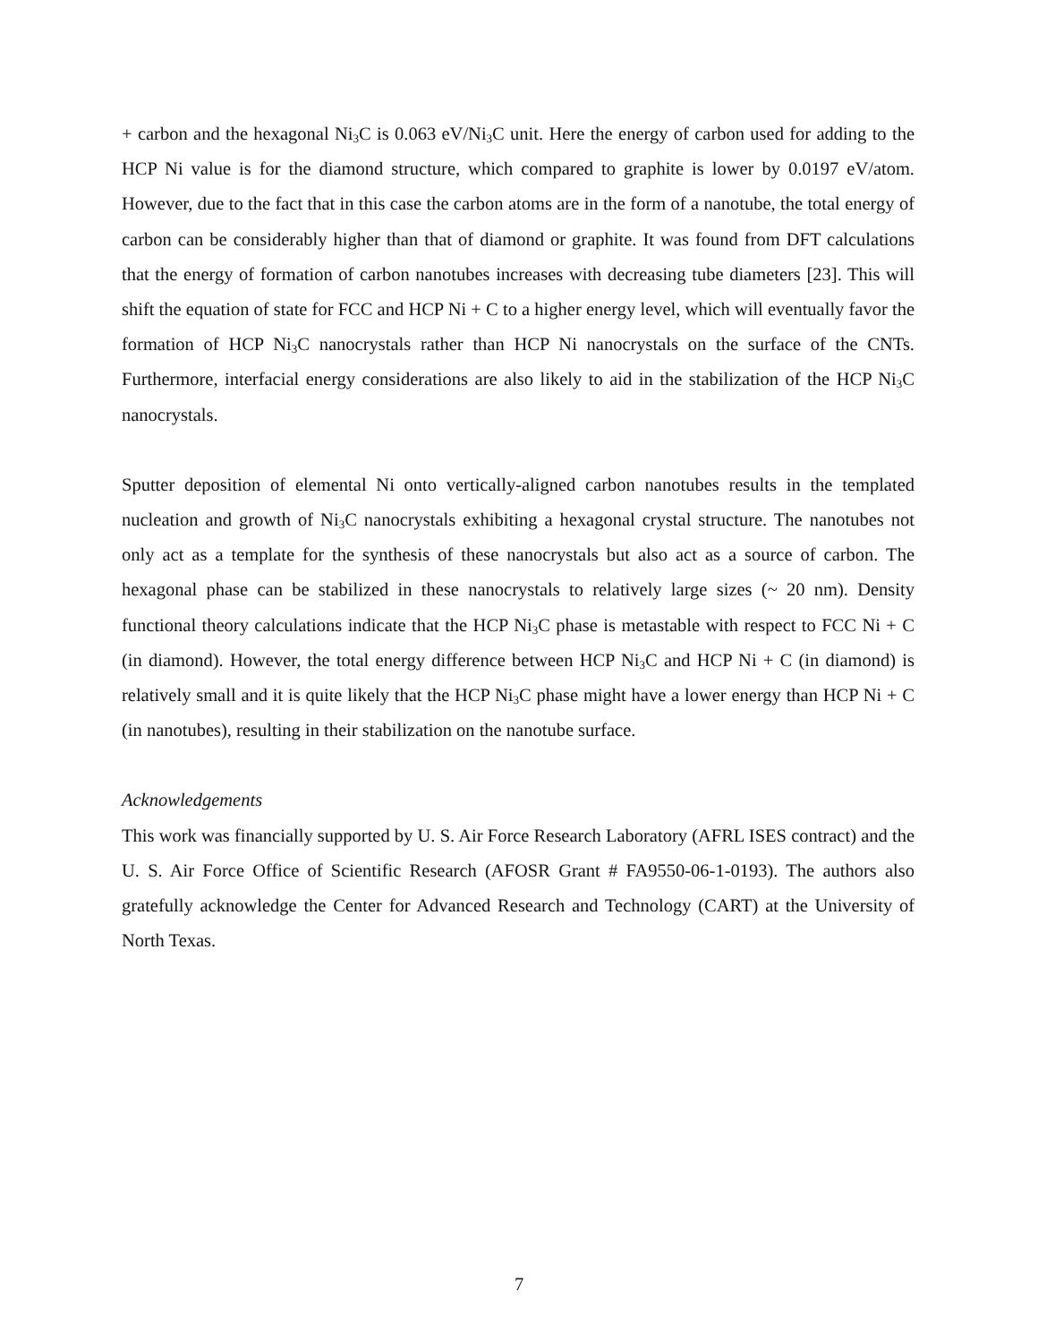+ carbon and the hexagonal Ni<sub>3</sub>C is 0.063 eV/Ni<sub>3</sub>C unit. Here the energy of carbon used for adding to the HCP Ni value is for the diamond structure, which compared to graphite is lower by 0.0197 eV/atom. However, due to the fact that in this case the carbon atoms are in the form of a nanotube, the total energy of carbon can be considerably higher than that of diamond or graphite. It was found from DFT calculations that the energy of formation of carbon nanotubes increases with decreasing tube diameters [23]. This will shift the equation of state for FCC and HCP Ni + C to a higher energy level, which will eventually favor the formation of HCP Ni<sub>3</sub>C nanocrystals rather than HCP Ni nanocrystals on the surface of the CNTs. Furthermore, interfacial energy considerations are also likely to aid in the stabilization of the HCP Ni<sub>3</sub>C nanocrystals.
Sputter deposition of elemental Ni onto vertically-aligned carbon nanotubes results in the templated nucleation and growth of Ni<sub>3</sub>C nanocrystals exhibiting a hexagonal crystal structure. The nanotubes not only act as a template for the synthesis of these nanocrystals but also act as a source of carbon. The hexagonal phase can be stabilized in these nanocrystals to relatively large sizes (~ 20 nm). Density functional theory calculations indicate that the HCP Ni<sub>3</sub>C phase is metastable with respect to FCC Ni + C (in diamond). However, the total energy difference between HCP Ni<sub>3</sub>C and HCP Ni + C (in diamond) is relatively small and it is quite likely that the HCP Ni<sub>3</sub>C phase might have a lower energy than HCP Ni + C (in nanotubes), resulting in their stabilization on the nanotube surface.
Acknowledgements
This work was financially supported by U. S. Air Force Research Laboratory (AFRL ISES contract) and the U. S. Air Force Office of Scientific Research (AFOSR Grant # FA9550-06-1-0193). The authors also gratefully acknowledge the Center for Advanced Research and Technology (CART) at the University of North Texas.
7